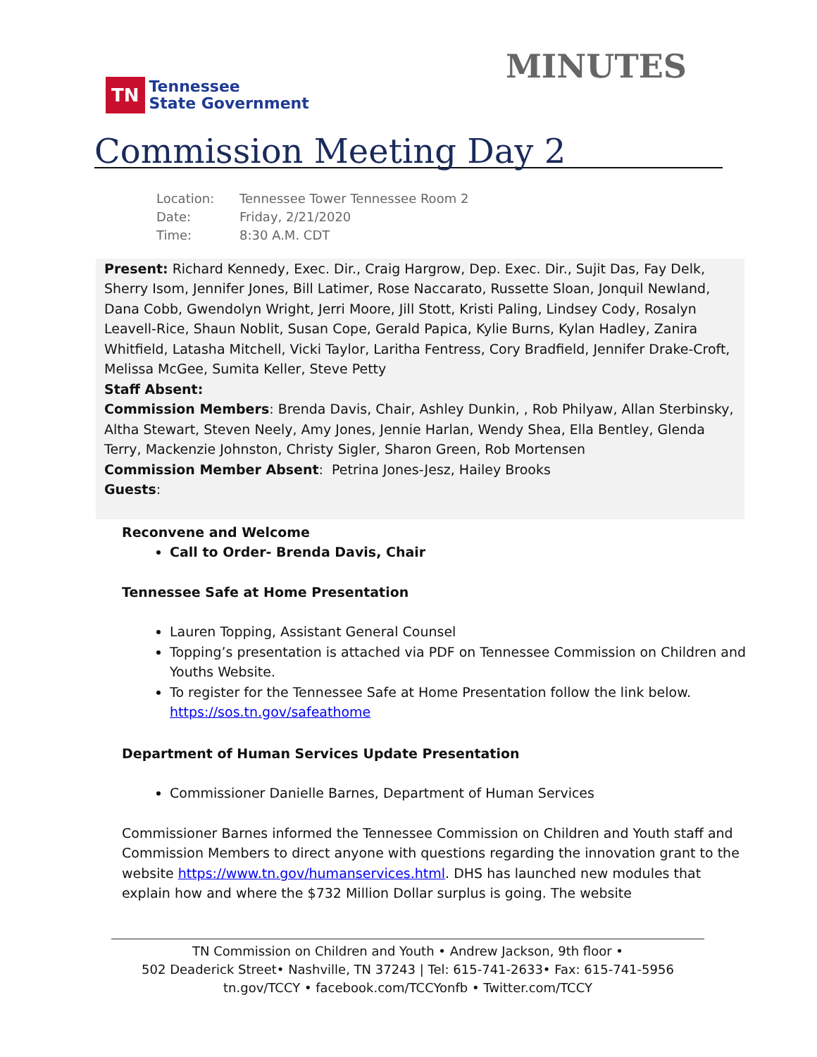TN Tennessee
State Government
MINUTES
Commission Meeting Day 2
Location: Tennessee Tower Tennessee Room 2
Date: Friday, 2/21/2020
Time: 8:30 A.M. CDT
Present: Richard Kennedy, Exec. Dir., Craig Hargrow, Dep. Exec. Dir., Sujit Das, Fay Delk, Sherry Isom, Jennifer Jones, Bill Latimer, Rose Naccarato, Russette Sloan, Jonquil Newland, Dana Cobb, Gwendolyn Wright, Jerri Moore, Jill Stott, Kristi Paling, Lindsey Cody, Rosalyn Leavell-Rice, Shaun Noblit, Susan Cope, Gerald Papica, Kylie Burns, Kylan Hadley, Zanira Whitfield, Latasha Mitchell, Vicki Taylor, Laritha Fentress, Cory Bradfield, Jennifer Drake-Croft, Melissa McGee, Sumita Keller, Steve Petty
Staff Absent:
Commission Members: Brenda Davis, Chair, Ashley Dunkin, , Rob Philyaw, Allan Sterbinsky, Altha Stewart, Steven Neely, Amy Jones, Jennie Harlan, Wendy Shea, Ella Bentley, Glenda Terry, Mackenzie Johnston, Christy Sigler, Sharon Green, Rob Mortensen
Commission Member Absent: Petrina Jones-Jesz, Hailey Brooks
Guests:
Reconvene and Welcome
Call to Order- Brenda Davis, Chair
Tennessee Safe at Home Presentation
Lauren Topping, Assistant General Counsel
Topping’s presentation is attached via PDF on Tennessee Commission on Children and Youths Website.
To register for the Tennessee Safe at Home Presentation follow the link below. https://sos.tn.gov/safeathome
Department of Human Services Update Presentation
Commissioner Danielle Barnes, Department of Human Services
Commissioner Barnes informed the Tennessee Commission on Children and Youth staff and Commission Members to direct anyone with questions regarding the innovation grant to the website https://www.tn.gov/humanservices.html. DHS has launched new modules that explain how and where the $732 Million Dollar surplus is going. The website
TN Commission on Children and Youth • Andrew Jackson, 9th floor •
502 Deaderick Street• Nashville, TN 37243 | Tel: 615-741-2633• Fax: 615-741-5956
tn.gov/TCCY • facebook.com/TCCYonfb • Twitter.com/TCCY